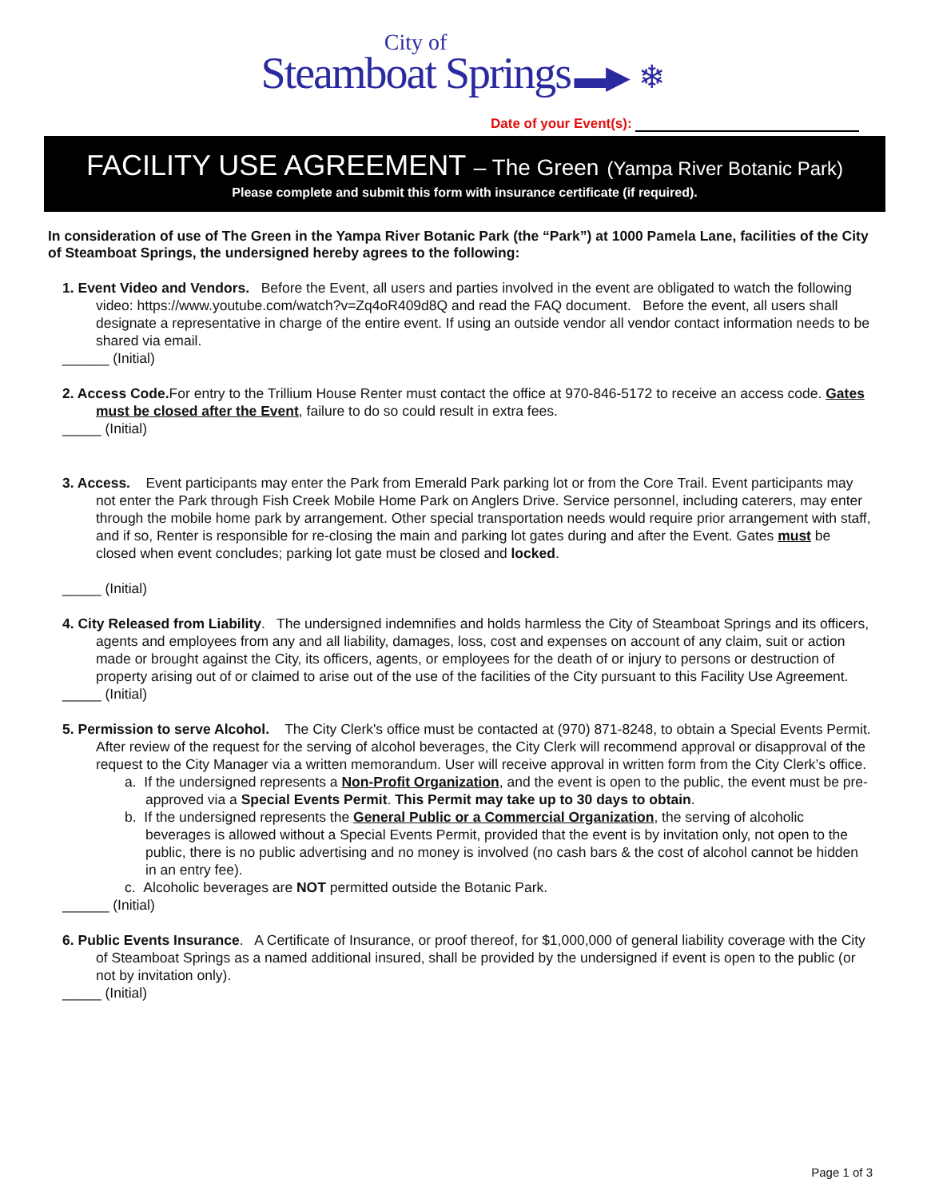City of
Steamboat Springs ▬▶ ❄
Date of your Event(s):
FACILITY USE AGREEMENT – The Green (Yampa River Botanic Park)
Please complete and submit this form with insurance certificate (if required).
In consideration of use of The Green in the Yampa River Botanic Park (the “Park”) at 1000 Pamela Lane, facilities of the City of Steamboat Springs, the undersigned hereby agrees to the following:
1. Event Video and Vendors. Before the Event, all users and parties involved in the event are obligated to watch the following video: https://www.youtube.com/watch?v=Zq4oR409d8Q and read the FAQ document. Before the event, all users shall designate a representative in charge of the entire event. If using an outside vendor all vendor contact information needs to be shared via email.
______ (Initial)
2. Access Code. For entry to the Trillium House Renter must contact the office at 970-846-5172 to receive an access code. Gates must be closed after the Event, failure to do so could result in extra fees.
_____ (Initial)
3. Access. Event participants may enter the Park from Emerald Park parking lot or from the Core Trail. Event participants may not enter the Park through Fish Creek Mobile Home Park on Anglers Drive. Service personnel, including caterers, may enter through the mobile home park by arrangement. Other special transportation needs would require prior arrangement with staff, and if so, Renter is responsible for re-closing the main and parking lot gates during and after the Event. Gates must be closed when event concludes; parking lot gate must be closed and locked.
_____ (Initial)
4. City Released from Liability. The undersigned indemnifies and holds harmless the City of Steamboat Springs and its officers, agents and employees from any and all liability, damages, loss, cost and expenses on account of any claim, suit or action made or brought against the City, its officers, agents, or employees for the death of or injury to persons or destruction of property arising out of or claimed to arise out of the use of the facilities of the City pursuant to this Facility Use Agreement.
_____ (Initial)
5. Permission to serve Alcohol. The City Clerk's office must be contacted at (970) 871-8248, to obtain a Special Events Permit. After review of the request for the serving of alcohol beverages, the City Clerk will recommend approval or disapproval of the request to the City Manager via a written memorandum. User will receive approval in written form from the City Clerk’s office.
a. If the undersigned represents a Non-Profit Organization, and the event is open to the public, the event must be pre-approved via a Special Events Permit. This Permit may take up to 30 days to obtain.
b. If the undersigned represents the General Public or a Commercial Organization, the serving of alcoholic beverages is allowed without a Special Events Permit, provided that the event is by invitation only, not open to the public, there is no public advertising and no money is involved (no cash bars & the cost of alcohol cannot be hidden in an entry fee).
c. Alcoholic beverages are NOT permitted outside the Botanic Park.
______ (Initial)
6. Public Events Insurance. A Certificate of Insurance, or proof thereof, for $1,000,000 of general liability coverage with the City of Steamboat Springs as a named additional insured, shall be provided by the undersigned if event is open to the public (or not by invitation only).
_____ (Initial)
Page 1 of 3